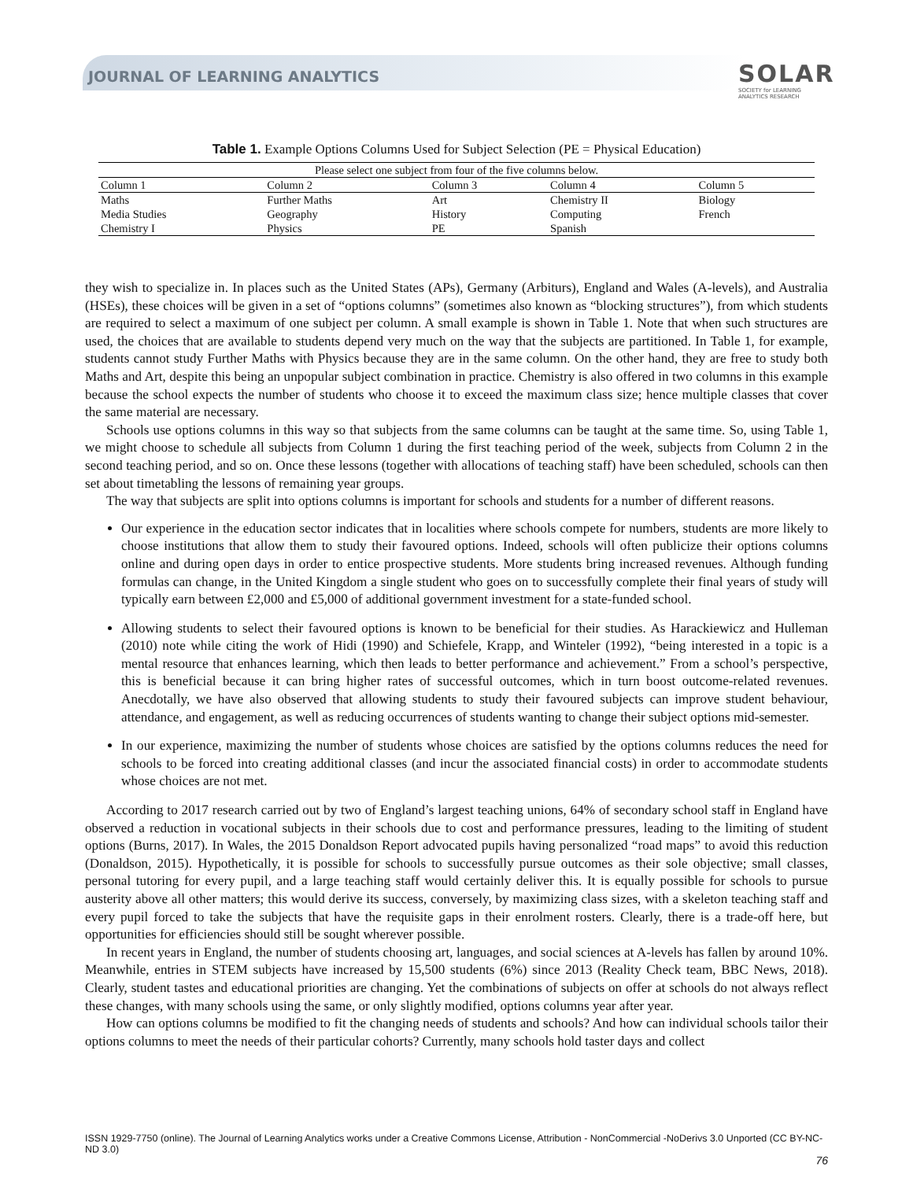JOURNAL OF LEARNING ANALYTICS
SOLAR
SOCIETY for LEARNING
ANALYTICS RESEARCH
Table 1. Example Options Columns Used for Subject Selection (PE = Physical Education)
| Please select one subject from four of the five columns below. | | | | |
| --- | --- | --- | --- | --- |
| Column 1 | Column 2 | Column 3 | Column 4 | Column 5 |
| Maths | Further Maths | Art | Chemistry II | Biology |
| Media Studies | Geography | History | Computing | French |
| Chemistry I | Physics | PE | Spanish | |
they wish to specialize in. In places such as the United States (APs), Germany (Arbiturs), England and Wales (A-levels), and Australia (HSEs), these choices will be given in a set of “options columns” (sometimes also known as “blocking structures”), from which students are required to select a maximum of one subject per column. A small example is shown in Table 1. Note that when such structures are used, the choices that are available to students depend very much on the way that the subjects are partitioned. In Table 1, for example, students cannot study Further Maths with Physics because they are in the same column. On the other hand, they are free to study both Maths and Art, despite this being an unpopular subject combination in practice. Chemistry is also offered in two columns in this example because the school expects the number of students who choose it to exceed the maximum class size; hence multiple classes that cover the same material are necessary.
Schools use options columns in this way so that subjects from the same columns can be taught at the same time. So, using Table 1, we might choose to schedule all subjects from Column 1 during the first teaching period of the week, subjects from Column 2 in the second teaching period, and so on. Once these lessons (together with allocations of teaching staff) have been scheduled, schools can then set about timetabling the lessons of remaining year groups.
The way that subjects are split into options columns is important for schools and students for a number of different reasons.
Our experience in the education sector indicates that in localities where schools compete for numbers, students are more likely to choose institutions that allow them to study their favoured options. Indeed, schools will often publicize their options columns online and during open days in order to entice prospective students. More students bring increased revenues. Although funding formulas can change, in the United Kingdom a single student who goes on to successfully complete their final years of study will typically earn between £2,000 and £5,000 of additional government investment for a state-funded school.
Allowing students to select their favoured options is known to be beneficial for their studies. As Harackiewicz and Hulleman (2010) note while citing the work of Hidi (1990) and Schiefele, Krapp, and Winteler (1992), “being interested in a topic is a mental resource that enhances learning, which then leads to better performance and achievement.” From a school’s perspective, this is beneficial because it can bring higher rates of successful outcomes, which in turn boost outcome-related revenues. Anecdotally, we have also observed that allowing students to study their favoured subjects can improve student behaviour, attendance, and engagement, as well as reducing occurrences of students wanting to change their subject options mid-semester.
In our experience, maximizing the number of students whose choices are satisfied by the options columns reduces the need for schools to be forced into creating additional classes (and incur the associated financial costs) in order to accommodate students whose choices are not met.
According to 2017 research carried out by two of England’s largest teaching unions, 64% of secondary school staff in England have observed a reduction in vocational subjects in their schools due to cost and performance pressures, leading to the limiting of student options (Burns, 2017). In Wales, the 2015 Donaldson Report advocated pupils having personalized “road maps” to avoid this reduction (Donaldson, 2015). Hypothetically, it is possible for schools to successfully pursue outcomes as their sole objective; small classes, personal tutoring for every pupil, and a large teaching staff would certainly deliver this. It is equally possible for schools to pursue austerity above all other matters; this would derive its success, conversely, by maximizing class sizes, with a skeleton teaching staff and every pupil forced to take the subjects that have the requisite gaps in their enrolment rosters. Clearly, there is a trade-off here, but opportunities for efficiencies should still be sought wherever possible.
In recent years in England, the number of students choosing art, languages, and social sciences at A-levels has fallen by around 10%. Meanwhile, entries in STEM subjects have increased by 15,500 students (6%) since 2013 (Reality Check team, BBC News, 2018). Clearly, student tastes and educational priorities are changing. Yet the combinations of subjects on offer at schools do not always reflect these changes, with many schools using the same, or only slightly modified, options columns year after year.
How can options columns be modified to fit the changing needs of students and schools? And how can individual schools tailor their options columns to meet the needs of their particular cohorts? Currently, many schools hold taster days and collect
ISSN 1929-7750 (online). The Journal of Learning Analytics works under a Creative Commons License, Attribution - NonCommercial -NoDerivs 3.0 Unported (CC BY-NC-ND 3.0)
76